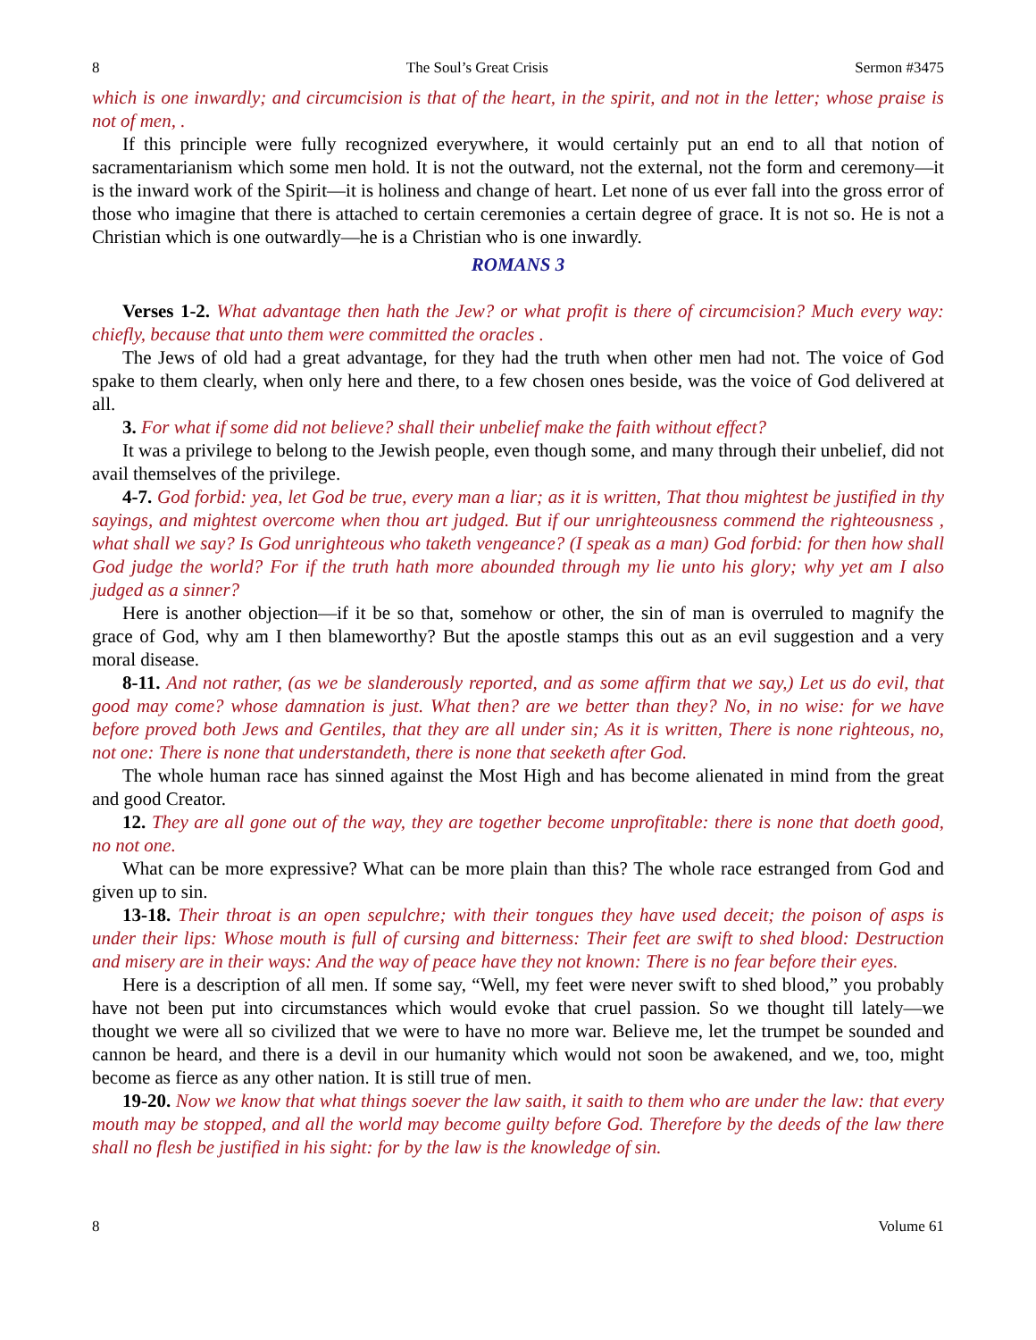8 The Soul’s Great Crisis Sermon #3475
which is one inwardly; and circumcision is that of the heart, in the spirit, and not in the letter; whose praise is not of men, .
If this principle were fully recognized everywhere, it would certainly put an end to all that notion of sacramentarianism which some men hold. It is not the outward, not the external, not the form and ceremony—it is the inward work of the Spirit—it is holiness and change of heart. Let none of us ever fall into the gross error of those who imagine that there is attached to certain ceremonies a certain degree of grace. It is not so. He is not a Christian which is one outwardly—he is a Christian who is one inwardly.
ROMANS 3
Verses 1-2. What advantage then hath the Jew? or what profit is there of circumcision? Much every way: chiefly, because that unto them were committed the oracles .
The Jews of old had a great advantage, for they had the truth when other men had not. The voice of God spake to them clearly, when only here and there, to a few chosen ones beside, was the voice of God delivered at all.
3. For what if some did not believe? shall their unbelief make the faith without effect?
It was a privilege to belong to the Jewish people, even though some, and many through their unbelief, did not avail themselves of the privilege.
4-7. God forbid: yea, let God be true, every man a liar; as it is written, That thou mightest be justified in thy sayings, and mightest overcome when thou art judged. But if our unrighteousness commend the righteousness , what shall we say? Is God unrighteous who taketh vengeance? (I speak as a man) God forbid: for then how shall God judge the world? For if the truth hath more abounded through my lie unto his glory; why yet am I also judged as a sinner?
Here is another objection—if it be so that, somehow or other, the sin of man is overruled to magnify the grace of God, why am I then blameworthy? But the apostle stamps this out as an evil suggestion and a very moral disease.
8-11. And not rather, (as we be slanderously reported, and as some affirm that we say,) Let us do evil, that good may come? whose damnation is just. What then? are we better than they? No, in no wise: for we have before proved both Jews and Gentiles, that they are all under sin; As it is written, There is none righteous, no, not one: There is none that understandeth, there is none that seeketh after God.
The whole human race has sinned against the Most High and has become alienated in mind from the great and good Creator.
12. They are all gone out of the way, they are together become unprofitable: there is none that doeth good, no not one.
What can be more expressive? What can be more plain than this? The whole race estranged from God and given up to sin.
13-18. Their throat is an open sepulchre; with their tongues they have used deceit; the poison of asps is under their lips: Whose mouth is full of cursing and bitterness: Their feet are swift to shed blood: Destruction and misery are in their ways: And the way of peace have they not known: There is no fear before their eyes.
Here is a description of all men. If some say, “Well, my feet were never swift to shed blood,” you probably have not been put into circumstances which would evoke that cruel passion. So we thought till lately—we thought we were all so civilized that we were to have no more war. Believe me, let the trumpet be sounded and cannon be heard, and there is a devil in our humanity which would not soon be awakened, and we, too, might become as fierce as any other nation. It is still true of men.
19-20. Now we know that what things soever the law saith, it saith to them who are under the law: that every mouth may be stopped, and all the world may become guilty before God. Therefore by the deeds of the law there shall no flesh be justified in his sight: for by the law is the knowledge of sin.
8 Volume 61